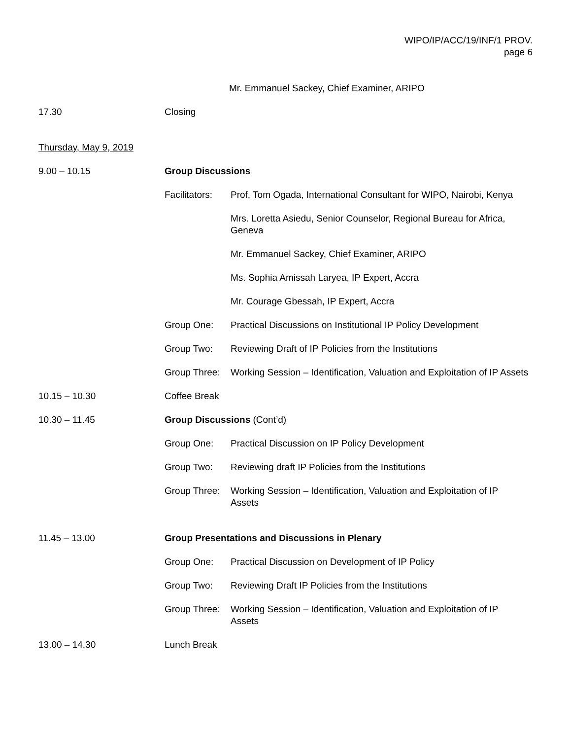WIPO/IP/ACC/19/INF/1 PROV.
page 6
Mr. Emmanuel Sackey, Chief Examiner, ARIPO
17.30 Closing
Thursday, May 9, 2019
9.00 – 10.15 Group Discussions
Facilitators:
Prof. Tom Ogada, International Consultant for WIPO, Nairobi, Kenya
Mrs. Loretta Asiedu, Senior Counselor, Regional Bureau for Africa, Geneva
Mr. Emmanuel Sackey, Chief Examiner, ARIPO
Ms. Sophia Amissah Laryea, IP Expert, Accra
Mr. Courage Gbessah, IP Expert, Accra
Group One: Practical Discussions on Institutional IP Policy Development
Group Two: Reviewing Draft of IP Policies from the Institutions
Group Three:
Working Session – Identification, Valuation and Exploitation of IP Assets
10.15 – 10.30 Coffee Break
10.30 – 11.45 Group Discussions (Cont’d)
Group One: Practical Discussion on IP Policy Development
Group Two: Reviewing draft IP Policies from the Institutions
Group Three:
Working Session – Identification, Valuation and Exploitation of IP Assets
11.45 – 13.00 Group Presentations and Discussions in Plenary
Group One: Practical Discussion on Development of IP Policy
Group Two: Reviewing Draft IP Policies from the Institutions
Group Three:
Working Session – Identification, Valuation and Exploitation of IP Assets
13.00 – 14.30 Lunch Break